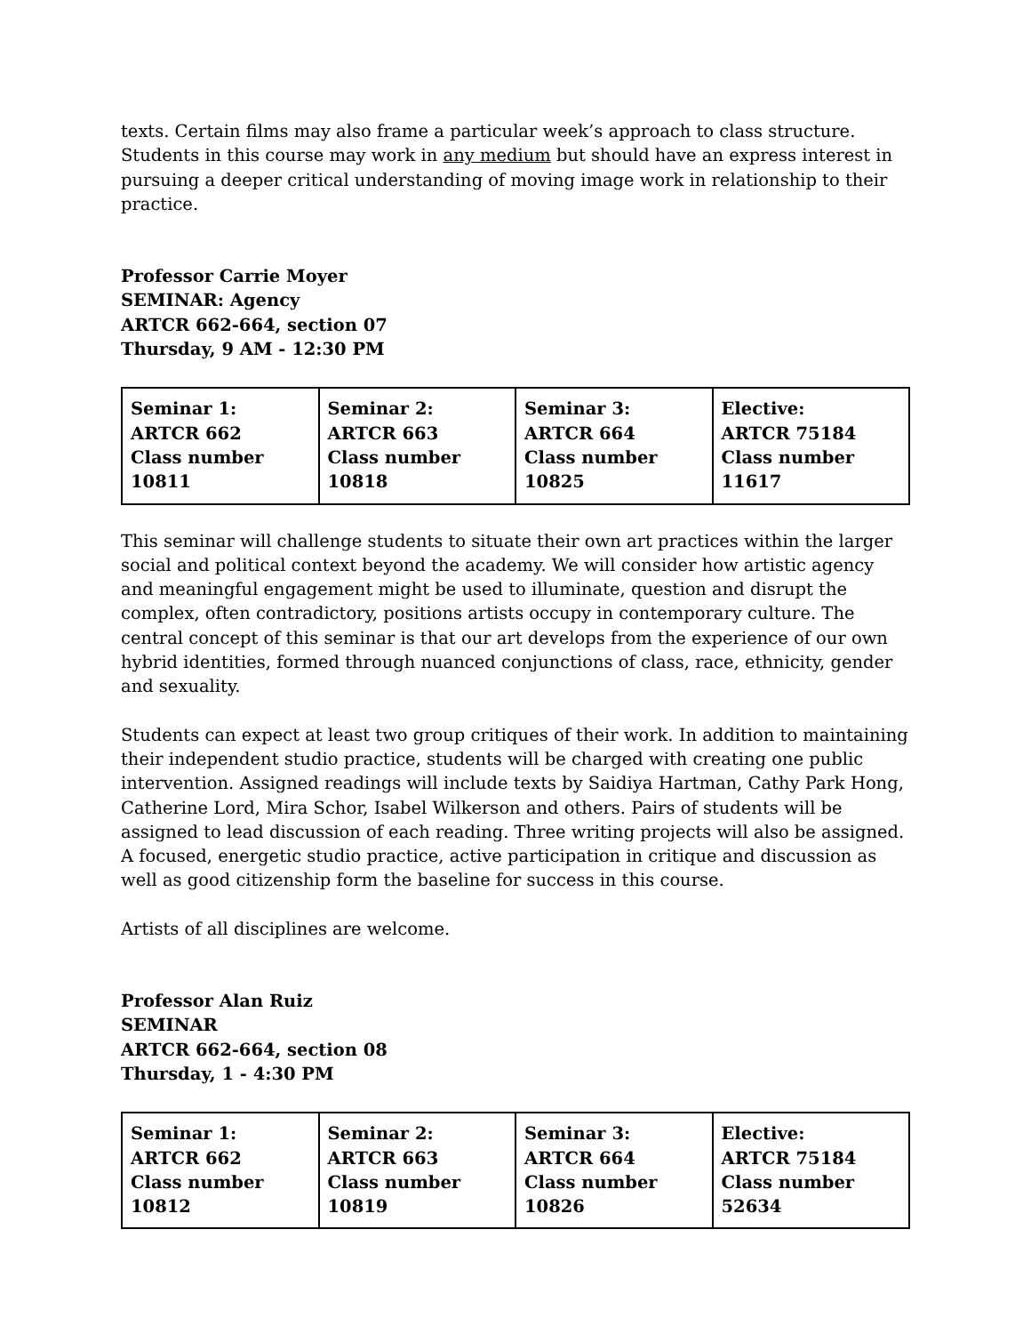texts. Certain films may also frame a particular week’s approach to class structure. Students in this course may work in any medium but should have an express interest in pursuing a deeper critical understanding of moving image work in relationship to their practice.
Professor Carrie Moyer
SEMINAR: Agency
ARTCR 662-664, section 07
Thursday, 9 AM - 12:30 PM
| Seminar 1: ARTCR 662 Class number 10811 | Seminar 2: ARTCR 663 Class number 10818 | Seminar 3: ARTCR 664 Class number 10825 | Elective: ARTCR 75184 Class number 11617 |
This seminar will challenge students to situate their own art practices within the larger social and political context beyond the academy. We will consider how artistic agency and meaningful engagement might be used to illuminate, question and disrupt the complex, often contradictory, positions artists occupy in contemporary culture. The central concept of this seminar is that our art develops from the experience of our own hybrid identities, formed through nuanced conjunctions of class, race, ethnicity, gender and sexuality.
Students can expect at least two group critiques of their work. In addition to maintaining their independent studio practice, students will be charged with creating one public intervention. Assigned readings will include texts by Saidiya Hartman, Cathy Park Hong, Catherine Lord, Mira Schor, Isabel Wilkerson and others. Pairs of students will be assigned to lead discussion of each reading. Three writing projects will also be assigned. A focused, energetic studio practice, active participation in critique and discussion as well as good citizenship form the baseline for success in this course.
Artists of all disciplines are welcome.
Professor Alan Ruiz
SEMINAR
ARTCR 662-664, section 08
Thursday, 1 - 4:30 PM
| Seminar 1: ARTCR 662 Class number 10812 | Seminar 2: ARTCR 663 Class number 10819 | Seminar 3: ARTCR 664 Class number 10826 | Elective: ARTCR 75184 Class number 52634 |